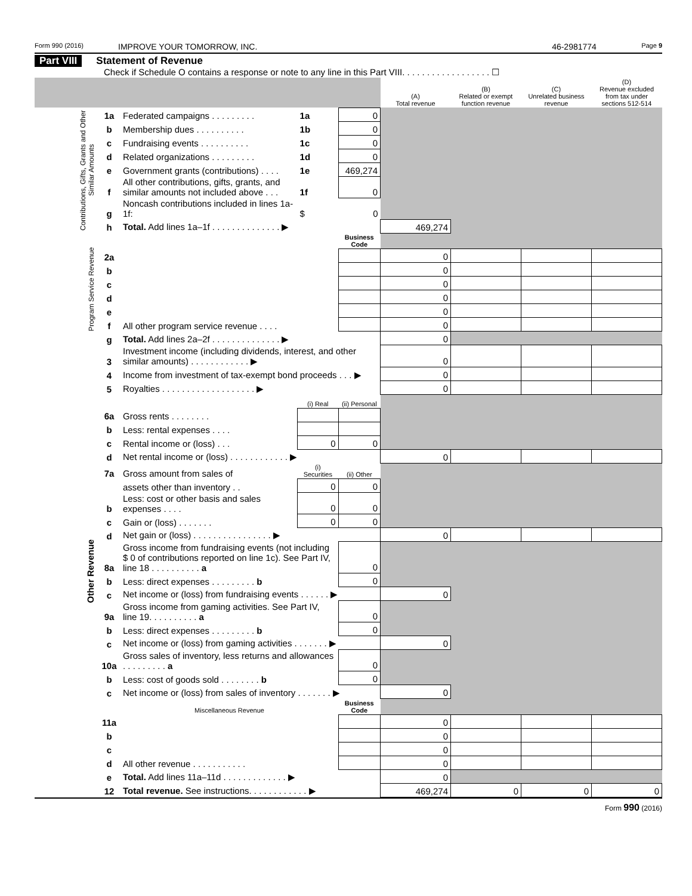Form 990 (2016)
IMPROVE YOUR TOMORROW, INC. 46-2981774
Page 9
Part VIII Statement of Revenue
Check if Schedule O contains a response or note to any line in this Part VIII. . . . . . . . . . . . . . . . . . ☐
| | | | | | (A) Total revenue | (B) Related or exempt function revenue | (C) Unrelated business revenue | (D) Revenue excluded from tax under sections 512-514 |
| --- | --- | --- | --- | --- | --- | --- | --- | --- |
| Contributions, Gifts, Grants and Other Similar Amounts | 1a | Federated campaigns . . . . . . . . . | 1a | 0 | | | | |
| | b | Membership dues . . . . . . . . . . | 1b | 0 | | | | |
| | c | Fundraising events . . . . . . . . . . | 1c | 0 | | | | |
| | d | Related organizations . . . . . . . . . | 1d | 0 | | | | |
| | e | Government grants (contributions) . . . . | 1e | 469,274 | | | | |
| | f | All other contributions, gifts, grants, and similar amounts not included above . . . | 1f | 0 | | | | |
| | g | Noncash contributions included in lines 1a-1f: | $ | 0 | | | | |
| | h | Total. Add lines 1a–1f . . . . . . . . . . . . . . ▶ | | | 469,274 | | | |
| Program Service Revenue | | | | Business Code | | | | |
| | 2a | | | | 0 | | | |
| | b | | | | 0 | | | |
| | c | | | | 0 | | | |
| | d | | | | 0 | | | |
| | e | | | | 0 | | | |
| | f | All other program service revenue . . . . | | | 0 | | | |
| | g | Total. Add lines 2a–2f . . . . . . . . . . . . . . ▶ | | | 0 | | | |
| Other Revenue | 3 | Investment income (including dividends, interest, and other similar amounts) . . . . . . . . . . . . ▶ | | | 0 | | | |
| | 4 | Income from investment of tax-exempt bond proceeds . . . ▶ | | | 0 | | | |
| | 5 | Royalties . . . . . . . . . . . . . . . . . . . ▶ | | | 0 | | | |
| | | | (i) Real | (ii) Personal | | | | |
| | 6a | Gross rents . . . . . . . . | | | | | | |
| | b | Less: rental expenses . . . . | | | | | | |
| | c | Rental income or (loss) . . . | 0 | 0 | | | | |
| | d | Net rental income or (loss) . . . . . . . . . . . . ▶ | | | 0 | | | |
| | 7a | Gross amount from sales of | (i) Securities | (ii) Other | | | | |
| | | assets other than inventory . . | 0 | 0 | | | | |
| | b | Less: cost or other basis and sales expenses . . . . | 0 | 0 | | | | |
| | c | Gain or (loss) . . . . . . . | 0 | 0 | | | | |
| | d | Net gain or (loss) . . . . . . . . . . . . . . . . ▶ | | | 0 | | | |
| | 8a | Gross income from fundraising events (not including $ 0 of contributions reported on line 1c). See Part IV, line 18 . . . . . . . . . . a | | 0 | | | | |
| | b | Less: direct expenses . . . . . . . . . b | | 0 | | | | |
| | c | Net income or (loss) from fundraising events . . . . . . ▶ | | | 0 | | | |
| | 9a | Gross income from gaming activities. See Part IV, line 19. . . . . . . . . . a | | 0 | | | | |
| | b | Less: direct expenses . . . . . . . . . b | | 0 | | | | |
| | c | Net income or (loss) from gaming activities . . . . . . . ▶ | | | 0 | | | |
| | 10a | Gross sales of inventory, less returns and allowances . . . . . . . . . a | | 0 | | | | |
| | b | Less: cost of goods sold . . . . . . . . b | | 0 | | | | |
| | c | Net income or (loss) from sales of inventory . . . . . . . ▶ | | | 0 | | | |
| | | Miscellaneous Revenue | | Business Code | | | | |
| | 11a | | | | 0 | | | |
| | b | | | | 0 | | | |
| | c | | | | 0 | | | |
| | d | All other revenue . . . . . . . . . . . | | | 0 | | | |
| | e | Total. Add lines 11a–11d . . . . . . . . . . . . . ▶ | | | 0 | | | |
| | 12 | Total revenue. See instructions. . . . . . . . . . . . ▶ | | | 469,274 | 0 | 0 | 0 |
Form 990 (2016)